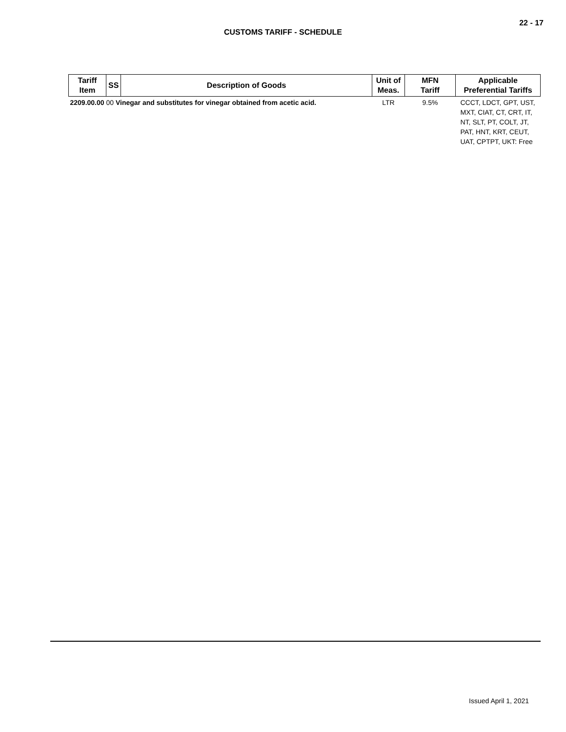22 - 17
CUSTOMS TARIFF - SCHEDULE
| Tariff Item | SS | Description of Goods | Unit of Meas. | MFN Tariff | Applicable Preferential Tariffs |
| --- | --- | --- | --- | --- | --- |
| 2209.00.00 00 Vinegar and substitutes for vinegar obtained from acetic acid. | | | LTR | 9.5% | CCCT, LDCT, GPT, UST, MXT, CIAT, CT, CRT, IT, NT, SLT, PT, COLT, JT, PAT, HNT, KRT, CEUT, UAT, CPTPT, UKT: Free |
Issued April 1, 2021